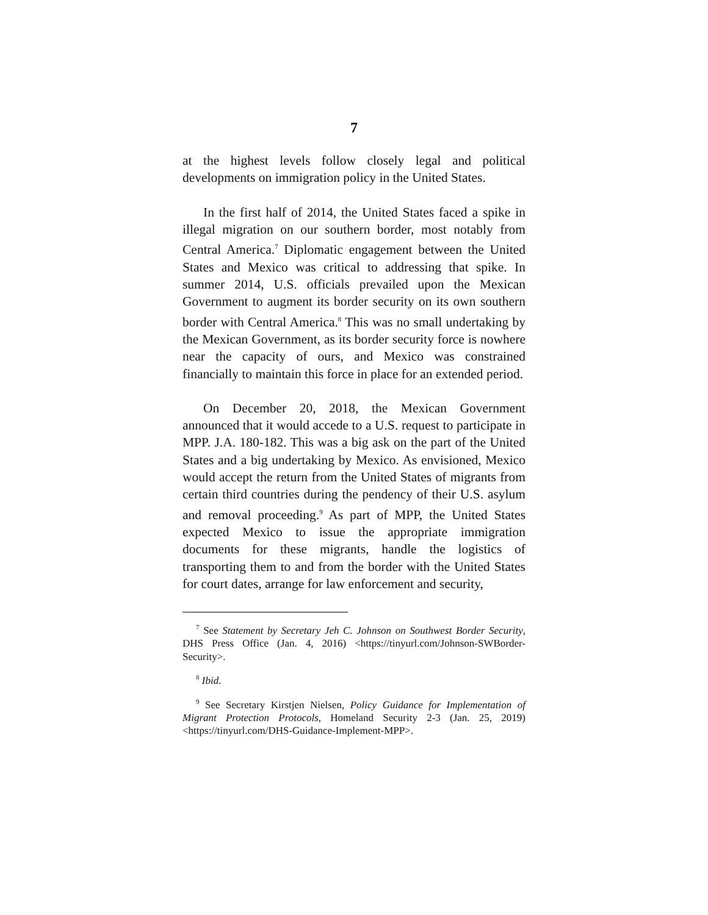7
at the highest levels follow closely legal and political developments on immigration policy in the United States.
In the first half of 2014, the United States faced a spike in illegal migration on our southern border, most notably from Central America.<sup>7</sup> Diplomatic engagement between the United States and Mexico was critical to addressing that spike. In summer 2014, U.S. officials prevailed upon the Mexican Government to augment its border security on its own southern border with Central America.<sup>8</sup> This was no small undertaking by the Mexican Government, as its border security force is nowhere near the capacity of ours, and Mexico was constrained financially to maintain this force in place for an extended period.
On December 20, 2018, the Mexican Government announced that it would accede to a U.S. request to participate in MPP. J.A. 180-182. This was a big ask on the part of the United States and a big undertaking by Mexico. As envisioned, Mexico would accept the return from the United States of migrants from certain third countries during the pendency of their U.S. asylum and removal proceeding.<sup>9</sup> As part of MPP, the United States expected Mexico to issue the appropriate immigration documents for these migrants, handle the logistics of transporting them to and from the border with the United States for court dates, arrange for law enforcement and security,
<sup>7</sup> See Statement by Secretary Jeh C. Johnson on Southwest Border Security, DHS Press Office (Jan. 4, 2016) <https://tinyurl.com/Johnson-SWBorder-Security>.
<sup>8</sup> Ibid.
<sup>9</sup> See Secretary Kirstjen Nielsen, Policy Guidance for Implementation of Migrant Protection Protocols, Homeland Security 2-3 (Jan. 25, 2019) <https://tinyurl.com/DHS-Guidance-Implement-MPP>.